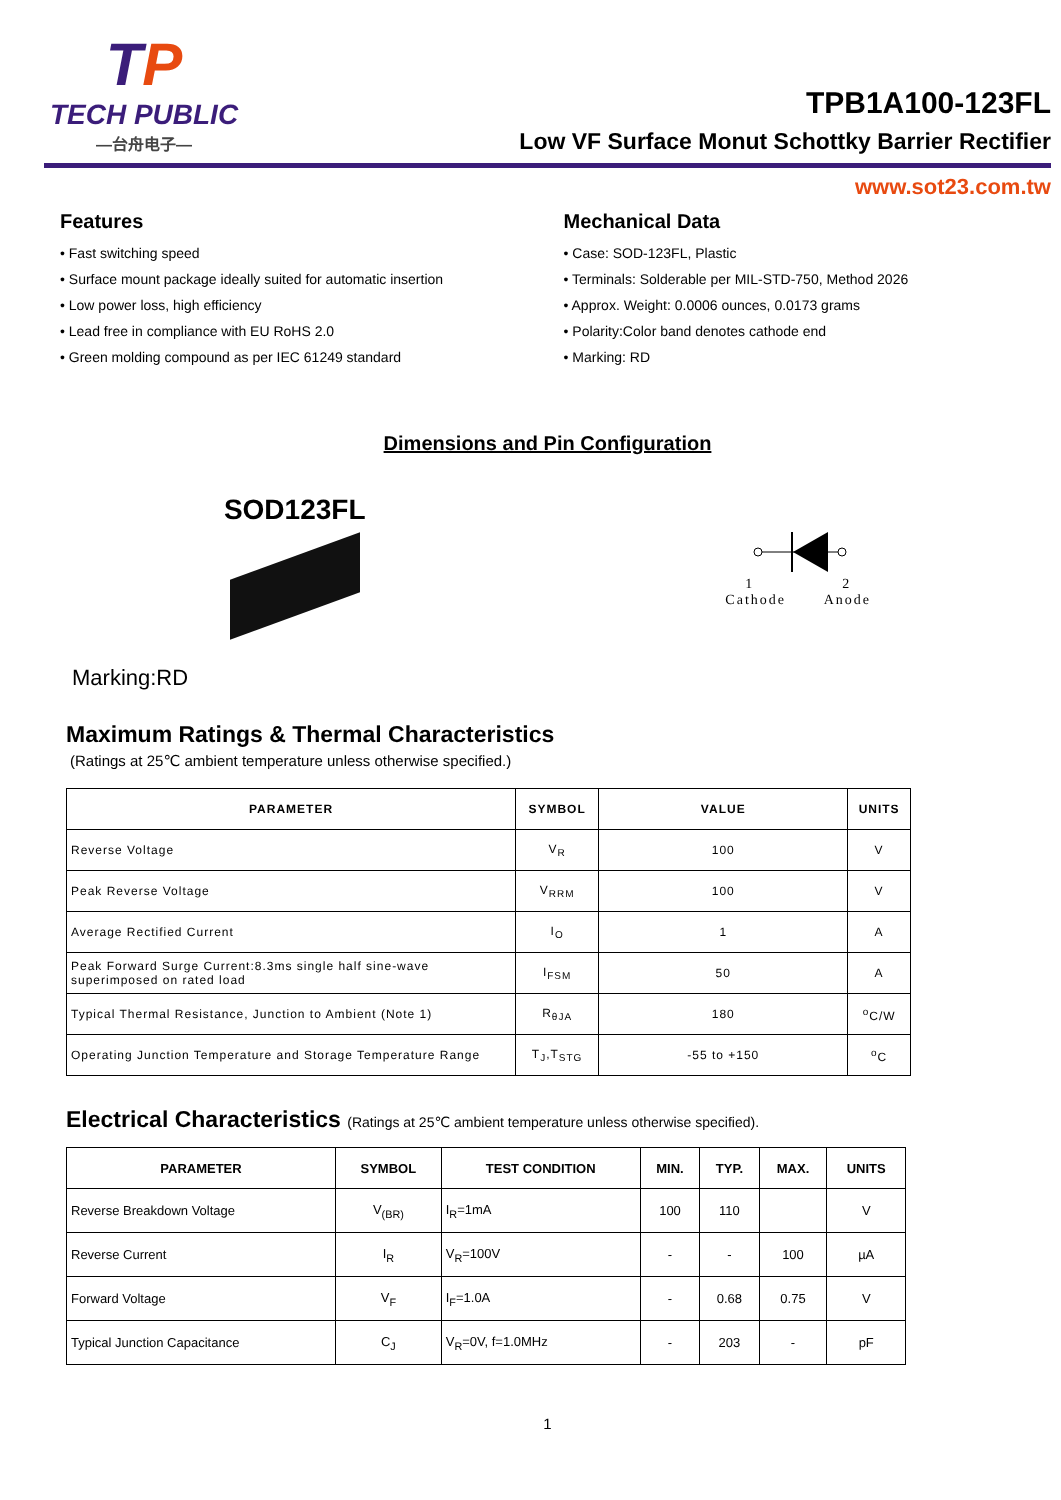TP
TECH PUBLIC
—台舟电子—
TPB1A100-123FL
Low VF Surface Monut Schottky Barrier Rectifier
www.sot23.com.tw
Features
• Fast switching speed
• Surface mount package ideally suited for automatic insertion
• Low power loss, high efficiency
• Lead free in compliance with EU RoHS 2.0
• Green molding compound as per IEC 61249 standard
Mechanical Data
• Case: SOD-123FL, Plastic
• Terminals: Solderable per MIL-STD-750, Method 2026
• Approx. Weight: 0.0006 ounces, 0.0173 grams
• Polarity:Color band denotes cathode end
• Marking: RD
Dimensions and Pin Configuration
SOD123FL
1 2
Cathode Anode
Marking:RD
Maximum Ratings & Thermal Characteristics
(Ratings at 25℃ ambient temperature unless otherwise specified.)
| PARAMETER | SYMBOL | VALUE | UNITS |
| --- | --- | --- | --- |
| Reverse Voltage | V<sub>R</sub> | 100 | V |
| Peak Reverse Voltage | V<sub>RRM</sub> | 100 | V |
| Average Rectified Current | I<sub>O</sub> | 1 | A |
| Peak Forward Surge Current:8.3ms single half sine-wave superimposed on rated load | I<sub>FSM</sub> | 50 | A |
| Typical Thermal Resistance, Junction to Ambient (Note 1) | R<sub>θJA</sub> | 180 | <sup>o</sup> C/W |
| Operating Junction Temperature and Storage Temperature Range | T<sub>J</sub>,T<sub>STG</sub> | -55 to +150 | <sup>o</sup> C |
Electrical Characteristics (Ratings at 25℃ ambient temperature unless otherwise specified).
| PARAMETER | SYMBOL | TEST CONDITION | MIN. | TYP. | MAX. | UNITS |
| --- | --- | --- | --- | --- | --- | --- |
| Reverse Breakdown Voltage | V<sub>(BR)</sub> | I<sub>R</sub>=1mA | 100 | 110 | | V |
| Reverse Current | I<sub>R</sub> | V<sub>R</sub>=100V | - | - | 100 | µA |
| Forward Voltage | V<sub>F</sub> | I<sub>F</sub>=1.0A | - | 0.68 | 0.75 | V |
| Typical Junction Capacitance | C<sub>J</sub> | V<sub>R</sub>=0V, f=1.0MHz | - | 203 | - | pF |
1